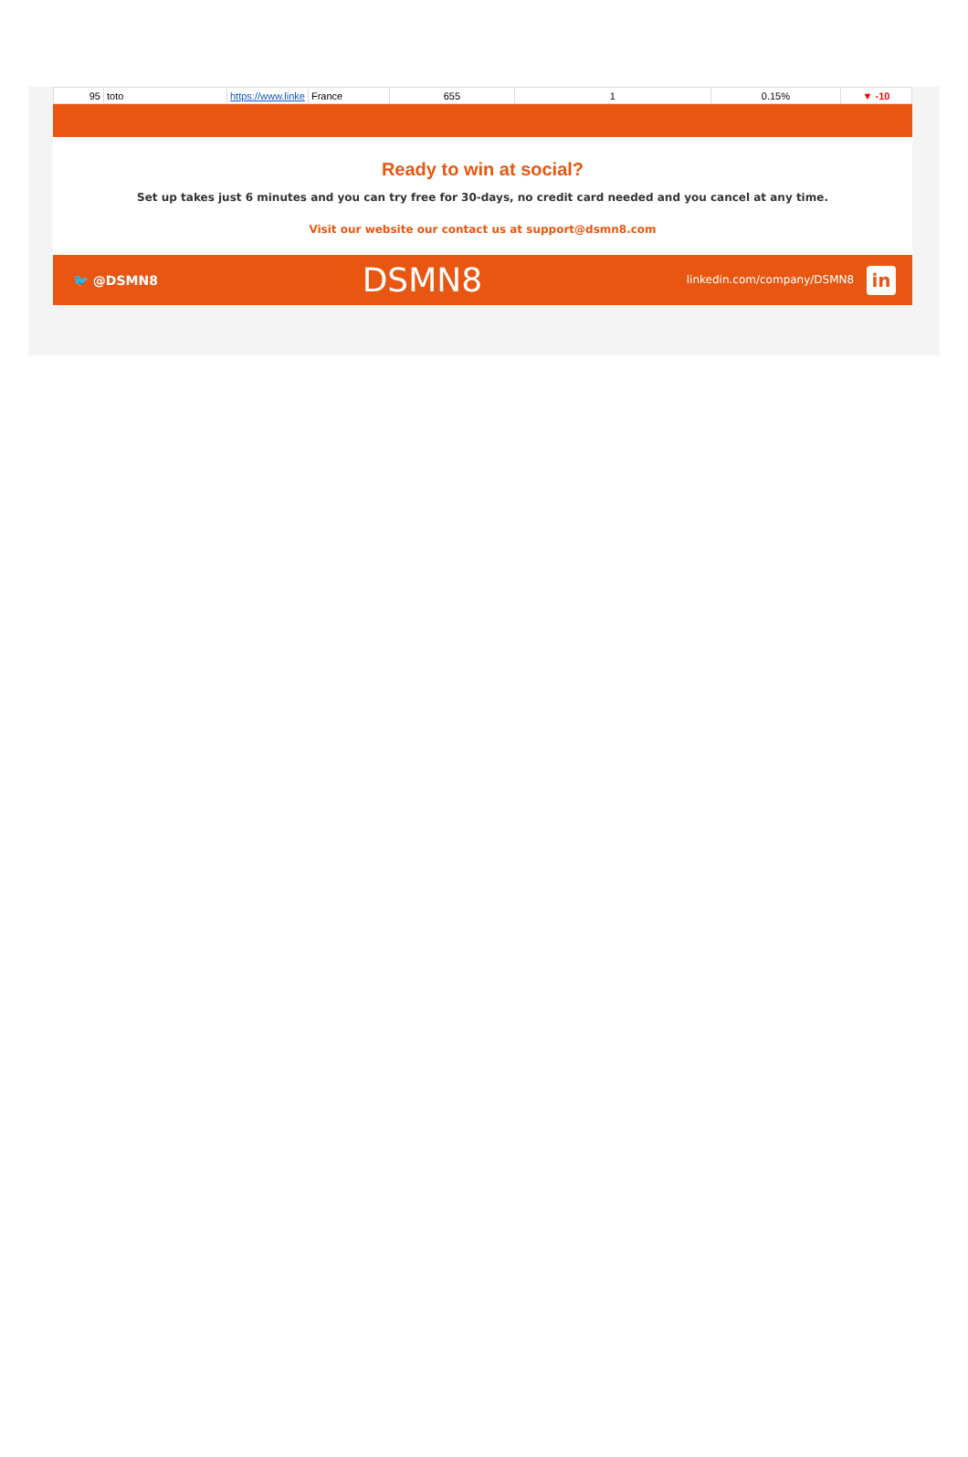| 95 | toto | https://www.linke | France | 655 | 1 | 0.15% | ▼ -10 |
Ready to win at social?
Set up takes just 6 minutes and you can try free for 30-days, no credit card needed and you cancel at any time.
Visit our website our contact us at support@dsmn8.com
🐦 @DSMN8 DSMN8 linkedin.com/company/DSMN8 in